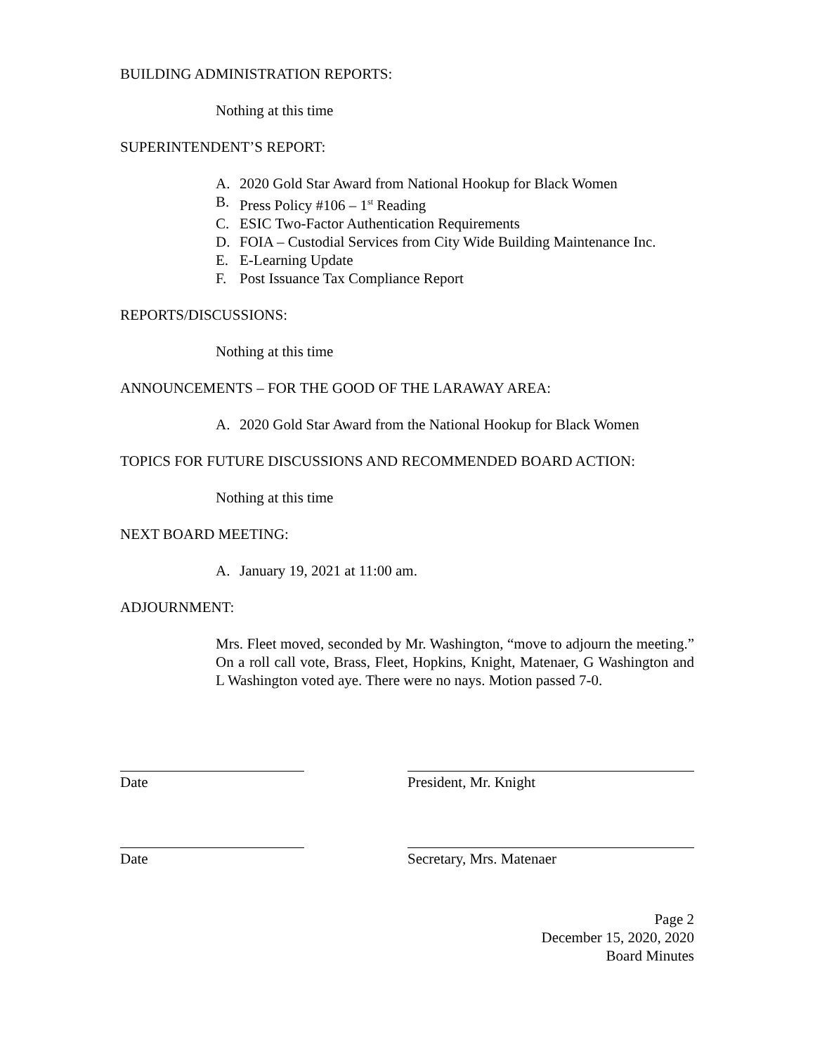BUILDING ADMINISTRATION REPORTS:
Nothing at this time
SUPERINTENDENT’S REPORT:
A. 2020 Gold Star Award from National Hookup for Black Women
B. Press Policy #106 – 1<sup>st</sup> Reading
C. ESIC Two-Factor Authentication Requirements
D. FOIA – Custodial Services from City Wide Building Maintenance Inc.
E. E-Learning Update
F. Post Issuance Tax Compliance Report
REPORTS/DISCUSSIONS:
Nothing at this time
ANNOUNCEMENTS – FOR THE GOOD OF THE LARAWAY AREA:
A. 2020 Gold Star Award from the National Hookup for Black Women
TOPICS FOR FUTURE DISCUSSIONS AND RECOMMENDED BOARD ACTION:
Nothing at this time
NEXT BOARD MEETING:
A. January 19, 2021 at 11:00 am.
ADJOURNMENT:
Mrs. Fleet moved, seconded by Mr. Washington, “move to adjourn the meeting.” On a roll call vote, Brass, Fleet, Hopkins, Knight, Matenaer, G Washington and L Washington voted aye. There were no nays. Motion passed 7-0.
Date President, Mr. Knight
Date Secretary, Mrs. Matenaer
Page 2
December 15, 2020, 2020
Board Minutes